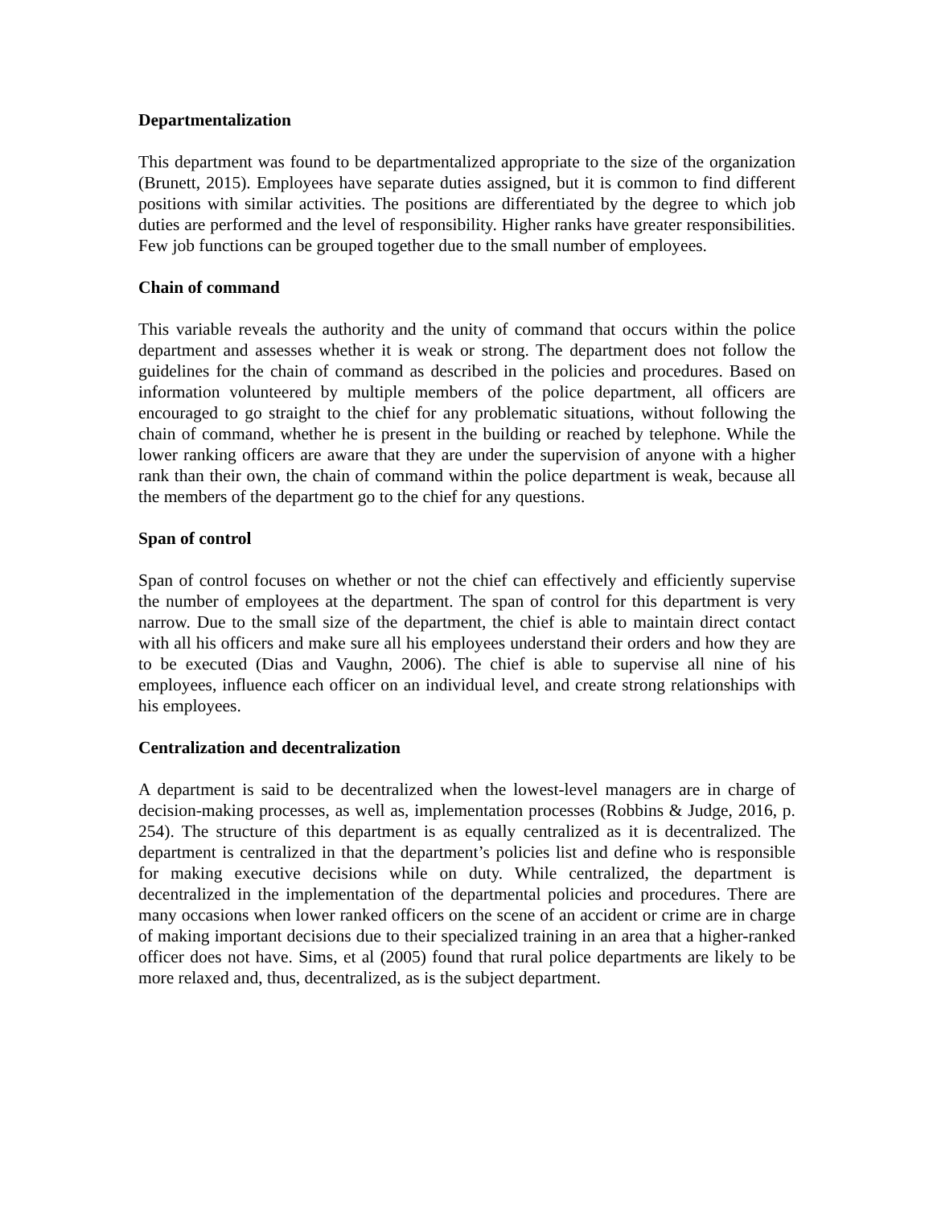Departmentalization
This department was found to be departmentalized appropriate to the size of the organization (Brunett, 2015). Employees have separate duties assigned, but it is common to find different positions with similar activities. The positions are differentiated by the degree to which job duties are performed and the level of responsibility. Higher ranks have greater responsibilities. Few job functions can be grouped together due to the small number of employees.
Chain of command
This variable reveals the authority and the unity of command that occurs within the police department and assesses whether it is weak or strong. The department does not follow the guidelines for the chain of command as described in the policies and procedures. Based on information volunteered by multiple members of the police department, all officers are encouraged to go straight to the chief for any problematic situations, without following the chain of command, whether he is present in the building or reached by telephone. While the lower ranking officers are aware that they are under the supervision of anyone with a higher rank than their own, the chain of command within the police department is weak, because all the members of the department go to the chief for any questions.
Span of control
Span of control focuses on whether or not the chief can effectively and efficiently supervise the number of employees at the department. The span of control for this department is very narrow. Due to the small size of the department, the chief is able to maintain direct contact with all his officers and make sure all his employees understand their orders and how they are to be executed (Dias and Vaughn, 2006). The chief is able to supervise all nine of his employees, influence each officer on an individual level, and create strong relationships with his employees.
Centralization and decentralization
A department is said to be decentralized when the lowest-level managers are in charge of decision-making processes, as well as, implementation processes (Robbins & Judge, 2016, p. 254). The structure of this department is as equally centralized as it is decentralized. The department is centralized in that the department’s policies list and define who is responsible for making executive decisions while on duty. While centralized, the department is decentralized in the implementation of the departmental policies and procedures. There are many occasions when lower ranked officers on the scene of an accident or crime are in charge of making important decisions due to their specialized training in an area that a higher-ranked officer does not have. Sims, et al (2005) found that rural police departments are likely to be more relaxed and, thus, decentralized, as is the subject department.